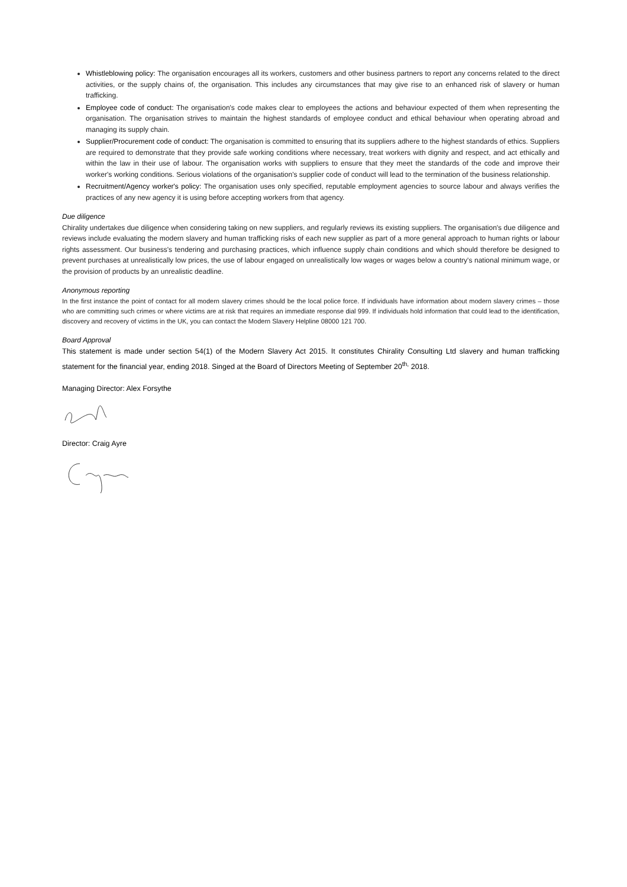Whistleblowing policy: The organisation encourages all its workers, customers and other business partners to report any concerns related to the direct activities, or the supply chains of, the organisation. This includes any circumstances that may give rise to an enhanced risk of slavery or human trafficking.
Employee code of conduct: The organisation's code makes clear to employees the actions and behaviour expected of them when representing the organisation. The organisation strives to maintain the highest standards of employee conduct and ethical behaviour when operating abroad and managing its supply chain.
Supplier/Procurement code of conduct: The organisation is committed to ensuring that its suppliers adhere to the highest standards of ethics. Suppliers are required to demonstrate that they provide safe working conditions where necessary, treat workers with dignity and respect, and act ethically and within the law in their use of labour. The organisation works with suppliers to ensure that they meet the standards of the code and improve their worker's working conditions. Serious violations of the organisation's supplier code of conduct will lead to the termination of the business relationship.
Recruitment/Agency worker's policy: The organisation uses only specified, reputable employment agencies to source labour and always verifies the practices of any new agency it is using before accepting workers from that agency.
Due diligence
Chirality undertakes due diligence when considering taking on new suppliers, and regularly reviews its existing suppliers. The organisation's due diligence and reviews include evaluating the modern slavery and human trafficking risks of each new supplier as part of a more general approach to human rights or labour rights assessment. Our business's tendering and purchasing practices, which influence supply chain conditions and which should therefore be designed to prevent purchases at unrealistically low prices, the use of labour engaged on unrealistically low wages or wages below a country's national minimum wage, or the provision of products by an unrealistic deadline.
Anonymous reporting
In the first instance the point of contact for all modern slavery crimes should be the local police force. If individuals have information about modern slavery crimes – those who are committing such crimes or where victims are at risk that requires an immediate response dial 999. If individuals hold information that could lead to the identification, discovery and recovery of victims in the UK, you can contact the Modern Slavery Helpline 08000 121 700.
Board Approval
This statement is made under section 54(1) of the Modern Slavery Act 2015. It constitutes Chirality Consulting Ltd slavery and human trafficking statement for the financial year, ending 2018. Singed at the Board of Directors Meeting of September 20<sup>th,</sup> 2018.
Managing Director: Alex Forsythe
Director: Craig Ayre